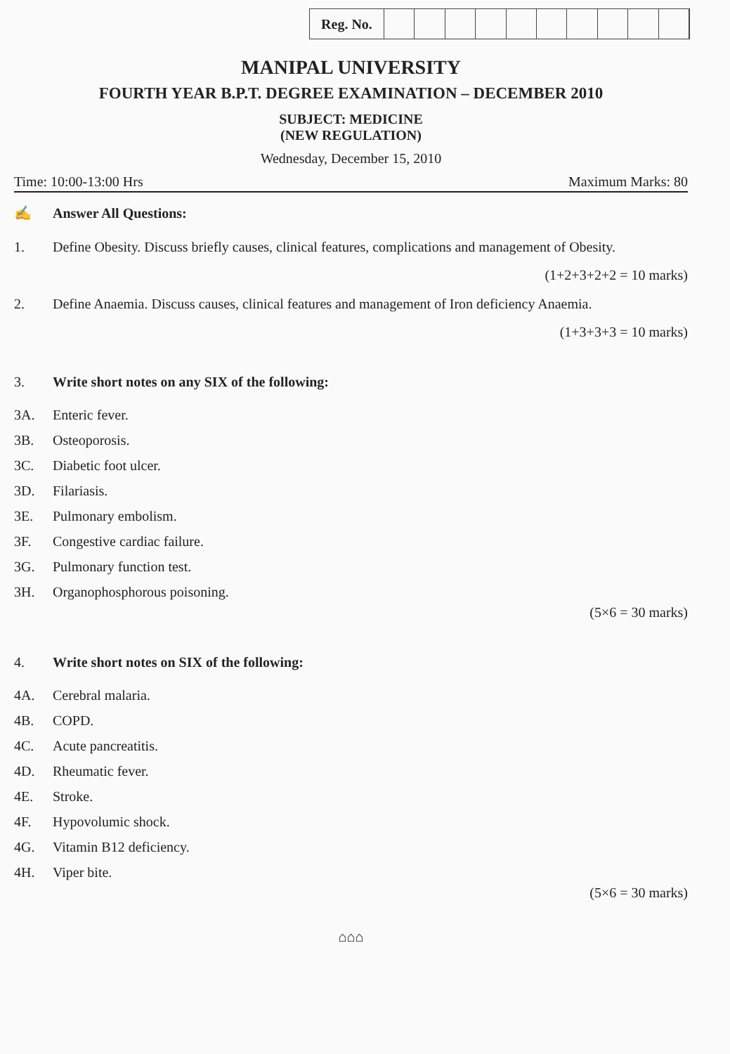Reg. No.
MANIPAL UNIVERSITY
FOURTH YEAR B.P.T. DEGREE EXAMINATION – DECEMBER 2010
SUBJECT: MEDICINE
(NEW REGULATION)
Wednesday, December 15, 2010
Time: 10:00-13:00 Hrs Maximum Marks: 80
✍ Answer All Questions:
1. Define Obesity. Discuss briefly causes, clinical features, complications and management of Obesity.
(1+2+3+2+2 = 10 marks)
2. Define Anaemia. Discuss causes, clinical features and management of Iron deficiency Anaemia.
(1+3+3+3 = 10 marks)
3. Write short notes on any SIX of the following:
3A. Enteric fever.
3B. Osteoporosis.
3C. Diabetic foot ulcer.
3D. Filariasis.
3E. Pulmonary embolism.
3F. Congestive cardiac failure.
3G. Pulmonary function test.
3H. Organophosphorous poisoning.
(5×6 = 30 marks)
4. Write short notes on SIX of the following:
4A. Cerebral malaria.
4B. COPD.
4C. Acute pancreatitis.
4D. Rheumatic fever.
4E. Stroke.
4F. Hypovolumic shock.
4G. Vitamin B12 deficiency.
4H. Viper bite.
(5×6 = 30 marks)
⌂⌂⌂